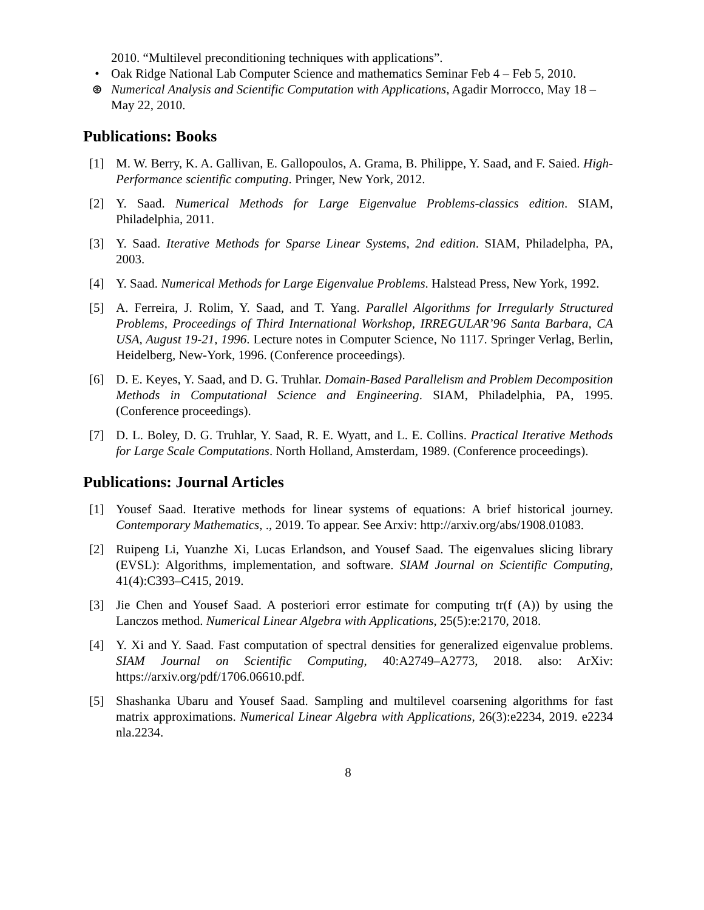2010. “Multilevel preconditioning techniques with applications”.
• Oak Ridge National Lab Computer Science and mathematics Seminar Feb 4 – Feb 5, 2010.
⊛ Numerical Analysis and Scientific Computation with Applications, Agadir Morrocco, May 18 – May 22, 2010.
Publications: Books
[1] M. W. Berry, K. A. Gallivan, E. Gallopoulos, A. Grama, B. Philippe, Y. Saad, and F. Saied. High-Performance scientific computing. Pringer, New York, 2012.
[2] Y. Saad. Numerical Methods for Large Eigenvalue Problems-classics edition. SIAM, Philadelphia, 2011.
[3] Y. Saad. Iterative Methods for Sparse Linear Systems, 2nd edition. SIAM, Philadelpha, PA, 2003.
[4] Y. Saad. Numerical Methods for Large Eigenvalue Problems. Halstead Press, New York, 1992.
[5] A. Ferreira, J. Rolim, Y. Saad, and T. Yang. Parallel Algorithms for Irregularly Structured Problems, Proceedings of Third International Workshop, IRREGULAR’96 Santa Barbara, CA USA, August 19-21, 1996. Lecture notes in Computer Science, No 1117. Springer Verlag, Berlin, Heidelberg, New-York, 1996. (Conference proceedings).
[6] D. E. Keyes, Y. Saad, and D. G. Truhlar. Domain-Based Parallelism and Problem Decomposition Methods in Computational Science and Engineering. SIAM, Philadelphia, PA, 1995. (Conference proceedings).
[7] D. L. Boley, D. G. Truhlar, Y. Saad, R. E. Wyatt, and L. E. Collins. Practical Iterative Methods for Large Scale Computations. North Holland, Amsterdam, 1989. (Conference proceedings).
Publications: Journal Articles
[1] Yousef Saad. Iterative methods for linear systems of equations: A brief historical journey. Contemporary Mathematics, ., 2019. To appear. See Arxiv: http://arxiv.org/abs/1908.01083.
[2] Ruipeng Li, Yuanzhe Xi, Lucas Erlandson, and Yousef Saad. The eigenvalues slicing library (EVSL): Algorithms, implementation, and software. SIAM Journal on Scientific Computing, 41(4):C393–C415, 2019.
[3] Jie Chen and Yousef Saad. A posteriori error estimate for computing tr(f (A)) by using the Lanczos method. Numerical Linear Algebra with Applications, 25(5):e:2170, 2018.
[4] Y. Xi and Y. Saad. Fast computation of spectral densities for generalized eigenvalue problems. SIAM Journal on Scientific Computing, 40:A2749–A2773, 2018. also: ArXiv: https://arxiv.org/pdf/1706.06610.pdf.
[5] Shashanka Ubaru and Yousef Saad. Sampling and multilevel coarsening algorithms for fast matrix approximations. Numerical Linear Algebra with Applications, 26(3):e2234, 2019. e2234 nla.2234.
8